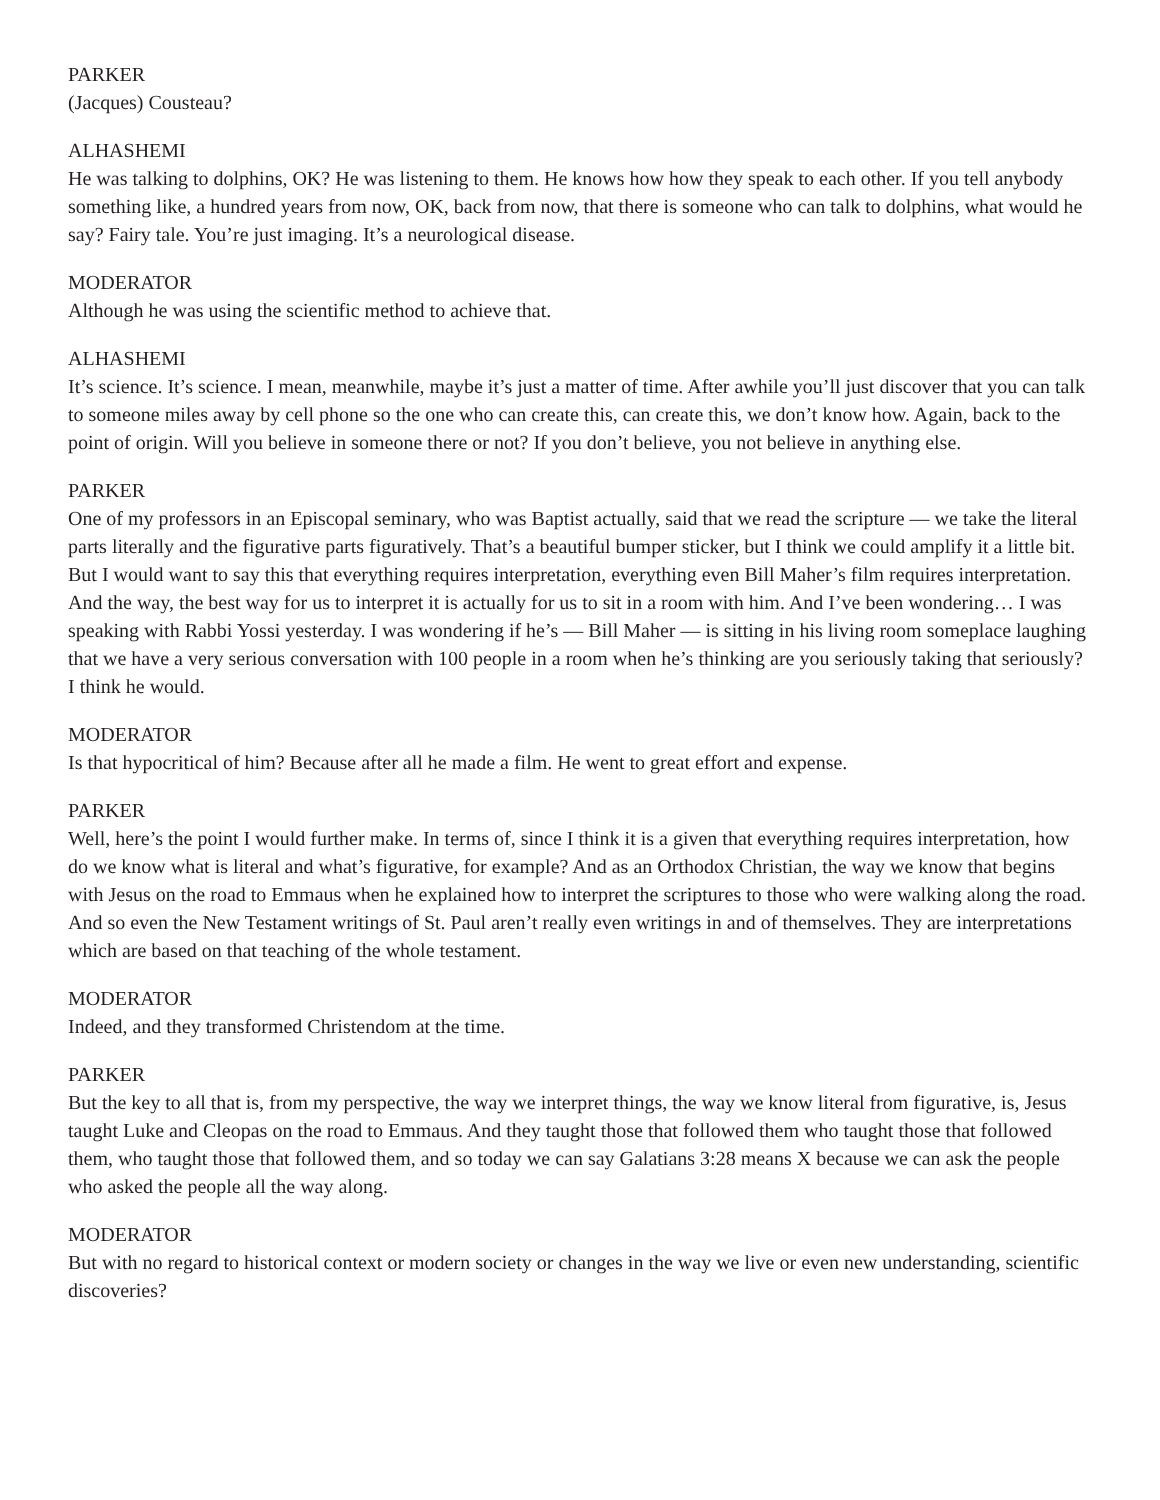PARKER
(Jacques) Cousteau?
ALHASHEMI
He was talking to dolphins, OK? He was listening to them. He knows how how they speak to each other. If you tell anybody something like, a hundred years from now, OK, back from now, that there is someone who can talk to dolphins, what would he say? Fairy tale. You’re just imaging. It’s a neurological disease.
MODERATOR
Although he was using the scientific method to achieve that.
ALHASHEMI
It’s science. It’s science. I mean, meanwhile, maybe it’s just a matter of time. After awhile you’ll just discover that you can talk to someone miles away by cell phone so the one who can create this, can create this, we don’t know how. Again, back to the point of origin. Will you believe in someone there or not? If you don’t believe, you not believe in anything else.
PARKER
One of my professors in an Episcopal seminary, who was Baptist actually, said that we read the scripture — we take the literal parts literally and the figurative parts figuratively. That’s a beautiful bumper sticker, but I think we could amplify it a little bit. But I would want to say this that everything requires interpretation, everything even Bill Maher’s film requires interpretation. And the way, the best way for us to interpret it is actually for us to sit in a room with him. And I’ve been wondering… I was speaking with Rabbi Yossi yesterday. I was wondering if he’s — Bill Maher — is sitting in his living room someplace laughing that we have a very serious conversation with 100 people in a room when he’s thinking are you seriously taking that seriously? I think he would.
MODERATOR
Is that hypocritical of him? Because after all he made a film. He went to great effort and expense.
PARKER
Well, here’s the point I would further make. In terms of, since I think it is a given that everything requires interpretation, how do we know what is literal and what’s figurative, for example? And as an Orthodox Christian, the way we know that begins with Jesus on the road to Emmaus when he explained how to interpret the scriptures to those who were walking along the road. And so even the New Testament writings of St. Paul aren’t really even writings in and of themselves. They are interpretations which are based on that teaching of the whole testament.
MODERATOR
Indeed, and they transformed Christendom at the time.
PARKER
But the key to all that is, from my perspective, the way we interpret things, the way we know literal from figurative, is, Jesus taught Luke and Cleopas on the road to Emmaus. And they taught those that followed them who taught those that followed them, who taught those that followed them, and so today we can say Galatians 3:28 means X because we can ask the people who asked the people all the way along.
MODERATOR
But with no regard to historical context or modern society or changes in the way we live or even new understanding, scientific discoveries?